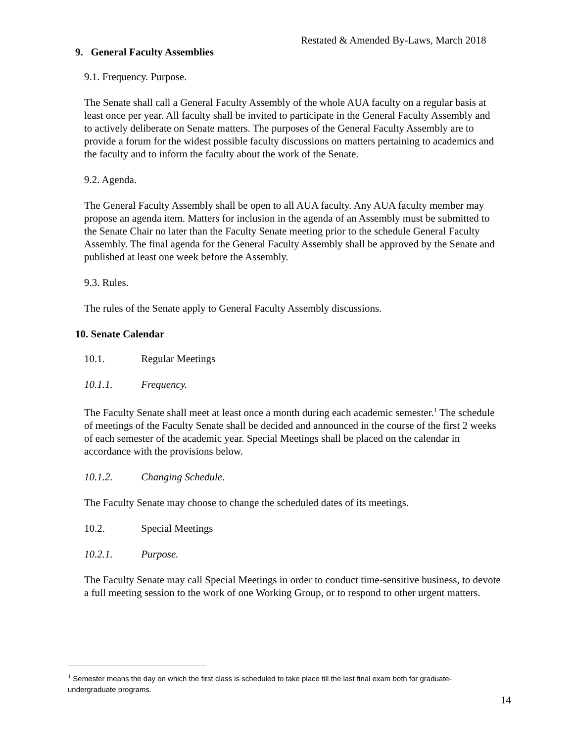Restated & Amended By-Laws, March 2018
9. General Faculty Assemblies
9.1. Frequency. Purpose.
The Senate shall call a General Faculty Assembly of the whole AUA faculty on a regular basis at least once per year. All faculty shall be invited to participate in the General Faculty Assembly and to actively deliberate on Senate matters. The purposes of the General Faculty Assembly are to provide a forum for the widest possible faculty discussions on matters pertaining to academics and the faculty and to inform the faculty about the work of the Senate.
9.2. Agenda.
The General Faculty Assembly shall be open to all AUA faculty. Any AUA faculty member may propose an agenda item. Matters for inclusion in the agenda of an Assembly must be submitted to the Senate Chair no later than the Faculty Senate meeting prior to the schedule General Faculty Assembly. The final agenda for the General Faculty Assembly shall be approved by the Senate and published at least one week before the Assembly.
9.3. Rules.
The rules of the Senate apply to General Faculty Assembly discussions.
10. Senate Calendar
10.1. Regular Meetings
10.1.1. Frequency.
The Faculty Senate shall meet at least once a month during each academic semester.<sup>1</sup> The schedule of meetings of the Faculty Senate shall be decided and announced in the course of the first 2 weeks of each semester of the academic year. Special Meetings shall be placed on the calendar in accordance with the provisions below.
10.1.2. Changing Schedule.
The Faculty Senate may choose to change the scheduled dates of its meetings.
10.2. Special Meetings
10.2.1. Purpose.
The Faculty Senate may call Special Meetings in order to conduct time-sensitive business, to devote a full meeting session to the work of one Working Group, or to respond to other urgent matters.
<sup>1</sup> Semester means the day on which the first class is scheduled to take place till the last final exam both for graduate-undergraduate programs.
14